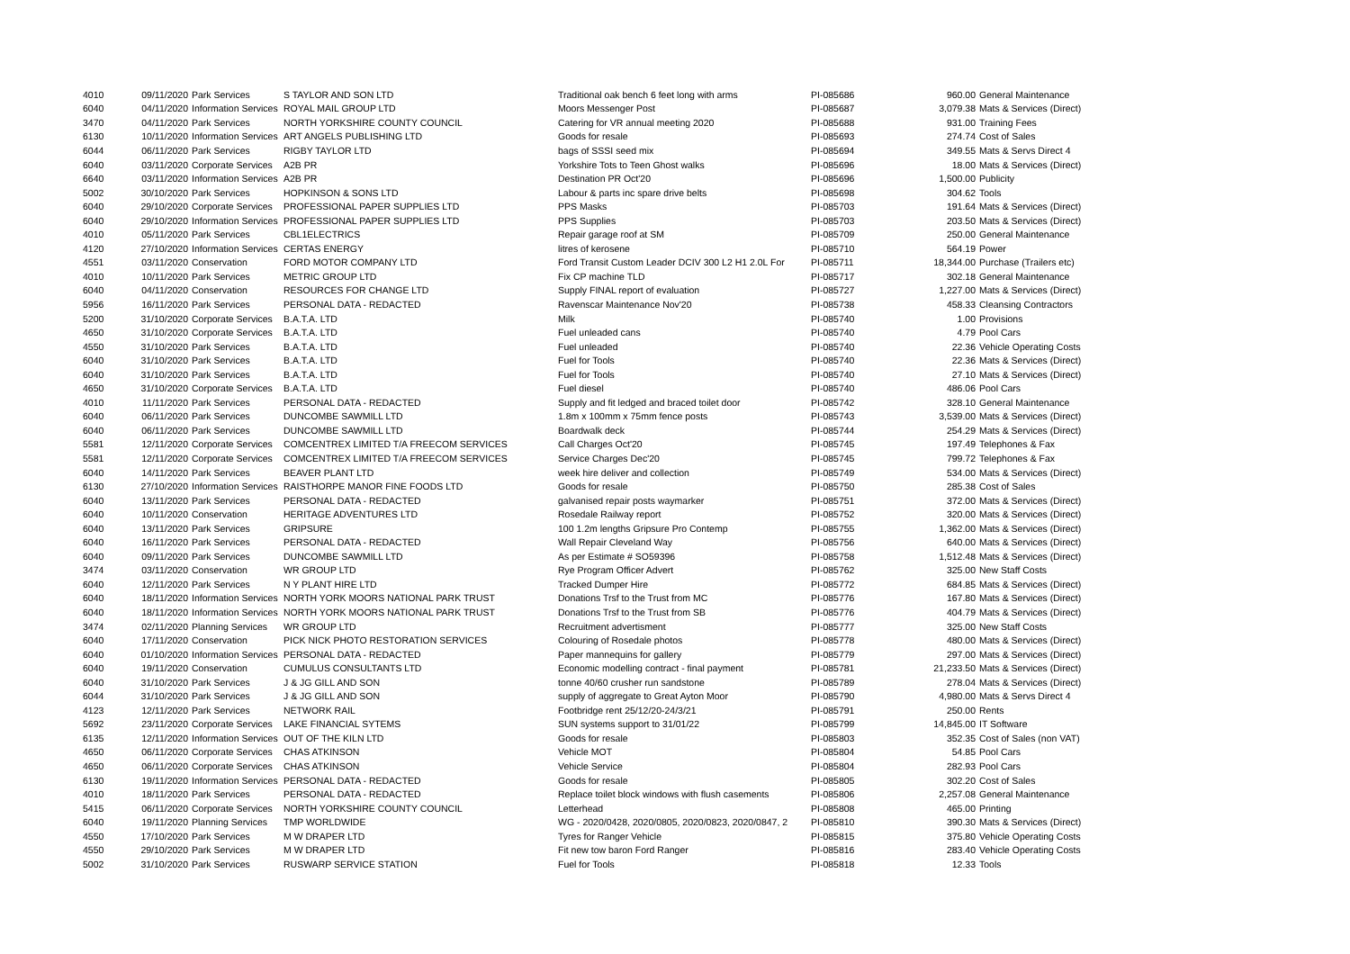| 4010 | 09/11/2020 | Park Services | S TAYLOR AND SON LTD | Traditional oak bench 6 feet long with arms | PI-085686 | 960.00 | General Maintenance |
| 6040 | 04/11/2020 | Information Services | ROYAL MAIL GROUP LTD | Moors Messenger Post | PI-085687 | 3,079.38 | Mats & Services (Direct) |
| 3470 | 04/11/2020 | Park Services | NORTH YORKSHIRE COUNTY COUNCIL | Catering for VR annual meeting 2020 | PI-085688 | 931.00 | Training Fees |
| 6130 | 10/11/2020 | Information Services | ART ANGELS PUBLISHING LTD | Goods for resale | PI-085693 | 274.74 | Cost of Sales |
| 6044 | 06/11/2020 | Park Services | RIGBY TAYLOR LTD | bags of SSSI seed mix | PI-085694 | 349.55 | Mats & Servs Direct 4 |
| 6040 | 03/11/2020 | Corporate Services | A2B PR | Yorkshire Tots to Teen Ghost walks | PI-085696 | 18.00 | Mats & Services (Direct) |
| 6640 | 03/11/2020 | Information Services | A2B PR | Destination PR Oct'20 | PI-085696 | 1,500.00 | Publicity |
| 5002 | 30/10/2020 | Park Services | HOPKINSON & SONS LTD | Labour & parts inc spare drive belts | PI-085698 | 304.62 | Tools |
| 6040 | 29/10/2020 | Corporate Services | PROFESSIONAL PAPER SUPPLIES LTD | PPS Masks | PI-085703 | 191.64 | Mats & Services (Direct) |
| 6040 | 29/10/2020 | Information Services | PROFESSIONAL PAPER SUPPLIES LTD | PPS Supplies | PI-085703 | 203.50 | Mats & Services (Direct) |
| 4010 | 05/11/2020 | Park Services | CBL1ELECTRICS | Repair garage roof at SM | PI-085709 | 250.00 | General Maintenance |
| 4120 | 27/10/2020 | Information Services | CERTAS ENERGY | litres of kerosene | PI-085710 | 564.19 | Power |
| 4551 | 03/11/2020 | Conservation | FORD MOTOR COMPANY LTD | Ford Transit Custom Leader DCIV 300 L2 H1 2.0L For | PI-085711 | 18,344.00 | Purchase (Trailers etc) |
| 4010 | 10/11/2020 | Park Services | METRIC GROUP LTD | Fix CP machine TLD | PI-085717 | 302.18 | General Maintenance |
| 6040 | 04/11/2020 | Conservation | RESOURCES FOR CHANGE LTD | Supply FINAL report of evaluation | PI-085727 | 1,227.00 | Mats & Services (Direct) |
| 5956 | 16/11/2020 | Park Services | PERSONAL DATA - REDACTED | Ravenscar Maintenance Nov'20 | PI-085738 | 458.33 | Cleansing Contractors |
| 5200 | 31/10/2020 | Corporate Services | B.A.T.A. LTD | Milk | PI-085740 | 1.00 | Provisions |
| 4650 | 31/10/2020 | Corporate Services | B.A.T.A. LTD | Fuel unleaded cans | PI-085740 | 4.79 | Pool Cars |
| 4550 | 31/10/2020 | Park Services | B.A.T.A. LTD | Fuel unleaded | PI-085740 | 22.36 | Vehicle Operating Costs |
| 6040 | 31/10/2020 | Park Services | B.A.T.A. LTD | Fuel for Tools | PI-085740 | 22.36 | Mats & Services (Direct) |
| 6040 | 31/10/2020 | Park Services | B.A.T.A. LTD | Fuel for Tools | PI-085740 | 27.10 | Mats & Services (Direct) |
| 4650 | 31/10/2020 | Corporate Services | B.A.T.A. LTD | Fuel diesel | PI-085740 | 486.06 | Pool Cars |
| 4010 | 11/11/2020 | Park Services | PERSONAL DATA - REDACTED | Supply and fit ledged and braced toilet door | PI-085742 | 328.10 | General Maintenance |
| 6040 | 06/11/2020 | Park Services | DUNCOMBE SAWMILL LTD | 1.8m x 100mm x 75mm fence posts | PI-085743 | 3,539.00 | Mats & Services (Direct) |
| 6040 | 06/11/2020 | Park Services | DUNCOMBE SAWMILL LTD | Boardwalk deck | PI-085744 | 254.29 | Mats & Services (Direct) |
| 5581 | 12/11/2020 | Corporate Services | COMCENTREX LIMITED T/A FREECOM SERVICES | Call Charges Oct'20 | PI-085745 | 197.49 | Telephones & Fax |
| 5581 | 12/11/2020 | Corporate Services | COMCENTREX LIMITED T/A FREECOM SERVICES | Service Charges Dec'20 | PI-085745 | 799.72 | Telephones & Fax |
| 6040 | 14/11/2020 | Park Services | BEAVER PLANT LTD | week hire deliver and collection | PI-085749 | 534.00 | Mats & Services (Direct) |
| 6130 | 27/10/2020 | Information Services | RAISTHORPE MANOR FINE FOODS LTD | Goods for resale | PI-085750 | 285.38 | Cost of Sales |
| 6040 | 13/11/2020 | Park Services | PERSONAL DATA - REDACTED | galvanised repair posts waymarker | PI-085751 | 372.00 | Mats & Services (Direct) |
| 6040 | 10/11/2020 | Conservation | HERITAGE ADVENTURES LTD | Rosedale Railway report | PI-085752 | 320.00 | Mats & Services (Direct) |
| 6040 | 13/11/2020 | Park Services | GRIPSURE | 100 1.2m lengths Gripsure Pro Contemp | PI-085755 | 1,362.00 | Mats & Services (Direct) |
| 6040 | 16/11/2020 | Park Services | PERSONAL DATA - REDACTED | Wall Repair Cleveland Way | PI-085756 | 640.00 | Mats & Services (Direct) |
| 6040 | 09/11/2020 | Park Services | DUNCOMBE SAWMILL LTD | As per Estimate # SO59396 | PI-085758 | 1,512.48 | Mats & Services (Direct) |
| 3474 | 03/11/2020 | Conservation | WR GROUP LTD | Rye Program Officer Advert | PI-085762 | 325.00 | New Staff Costs |
| 6040 | 12/11/2020 | Park Services | N Y PLANT HIRE LTD | Tracked Dumper Hire | PI-085772 | 684.85 | Mats & Services (Direct) |
| 6040 | 18/11/2020 | Information Services | NORTH YORK MOORS NATIONAL PARK TRUST | Donations Trsf to the Trust from MC | PI-085776 | 167.80 | Mats & Services (Direct) |
| 6040 | 18/11/2020 | Information Services | NORTH YORK MOORS NATIONAL PARK TRUST | Donations Trsf to the Trust from SB | PI-085776 | 404.79 | Mats & Services (Direct) |
| 3474 | 02/11/2020 | Planning Services | WR GROUP LTD | Recruitment advertisment | PI-085777 | 325.00 | New Staff Costs |
| 6040 | 17/11/2020 | Conservation | PICK NICK PHOTO RESTORATION SERVICES | Colouring of Rosedale photos | PI-085778 | 480.00 | Mats & Services (Direct) |
| 6040 | 01/10/2020 | Information Services | PERSONAL DATA - REDACTED | Paper mannequins for gallery | PI-085779 | 297.00 | Mats & Services (Direct) |
| 6040 | 19/11/2020 | Conservation | CUMULUS CONSULTANTS LTD | Economic modelling contract - final payment | PI-085781 | 21,233.50 | Mats & Services (Direct) |
| 6040 | 31/10/2020 | Park Services | J & JG GILL AND SON | tonne 40/60 crusher run sandstone | PI-085789 | 278.04 | Mats & Services (Direct) |
| 6044 | 31/10/2020 | Park Services | J & JG GILL AND SON | supply of aggregate to Great Ayton Moor | PI-085790 | 4,980.00 | Mats & Servs Direct 4 |
| 4123 | 12/11/2020 | Park Services | NETWORK RAIL | Footbridge rent 25/12/20-24/3/21 | PI-085791 | 250.00 | Rents |
| 5692 | 23/11/2020 | Corporate Services | LAKE FINANCIAL SYTEMS | SUN systems support to 31/01/22 | PI-085799 | 14,845.00 | IT Software |
| 6135 | 12/11/2020 | Information Services | OUT OF THE KILN LTD | Goods for resale | PI-085803 | 352.35 | Cost of Sales (non VAT) |
| 4650 | 06/11/2020 | Corporate Services | CHAS ATKINSON | Vehicle MOT | PI-085804 | 54.85 | Pool Cars |
| 4650 | 06/11/2020 | Corporate Services | CHAS ATKINSON | Vehicle Service | PI-085804 | 282.93 | Pool Cars |
| 6130 | 19/11/2020 | Information Services | PERSONAL DATA - REDACTED | Goods for resale | PI-085805 | 302.20 | Cost of Sales |
| 4010 | 18/11/2020 | Park Services | PERSONAL DATA - REDACTED | Replace toilet block windows with flush casements | PI-085806 | 2,257.08 | General Maintenance |
| 5415 | 06/11/2020 | Corporate Services | NORTH YORKSHIRE COUNTY COUNCIL | Letterhead | PI-085808 | 465.00 | Printing |
| 6040 | 19/11/2020 | Planning Services | TMP WORLDWIDE | WG - 2020/0428, 2020/0805, 2020/0823, 2020/0847, 2 | PI-085810 | 390.30 | Mats & Services (Direct) |
| 4550 | 17/10/2020 | Park Services | M W DRAPER LTD | Tyres for Ranger Vehicle | PI-085815 | 375.80 | Vehicle Operating Costs |
| 4550 | 29/10/2020 | Park Services | M W DRAPER LTD | Fit new tow baron Ford Ranger | PI-085816 | 283.40 | Vehicle Operating Costs |
| 5002 | 31/10/2020 | Park Services | RUSWARP SERVICE STATION | Fuel for Tools | PI-085818 | 12.33 | Tools |